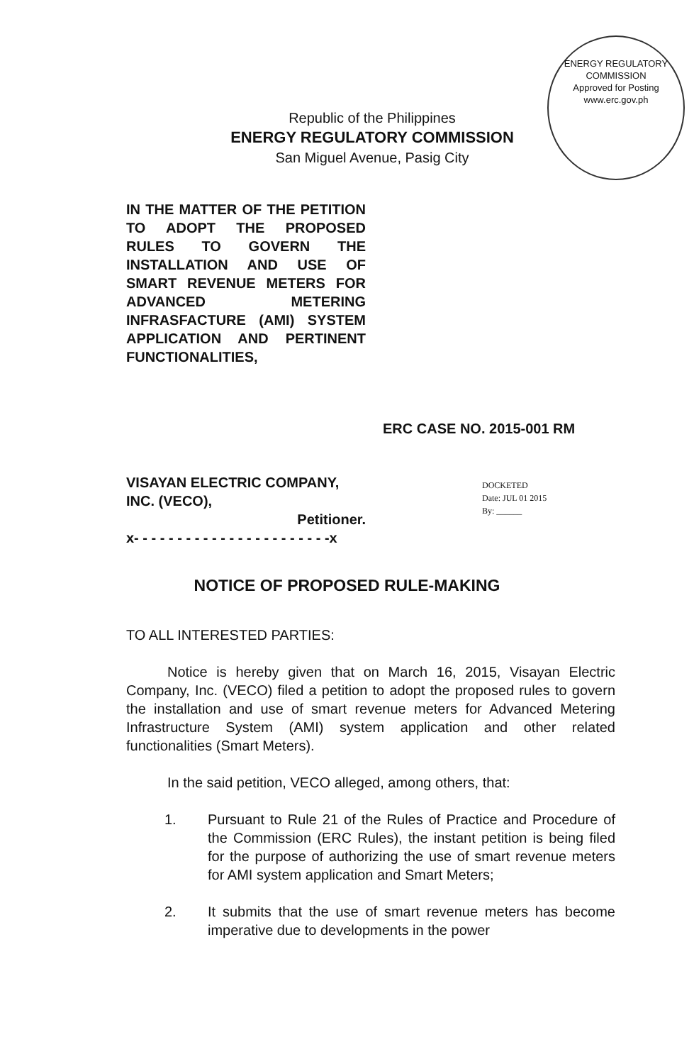ENERGY REGULATORY COMMISSION
Approved for Posting
www.erc.gov.ph
Republic of the Philippines
ENERGY REGULATORY COMMISSION
San Miguel Avenue, Pasig City
IN THE MATTER OF THE PETITION TO ADOPT THE PROPOSED RULES TO GOVERN THE INSTALLATION AND USE OF SMART REVENUE METERS FOR ADVANCED METERING INFRASFACTURE (AMI) SYSTEM APPLICATION AND PERTINENT FUNCTIONALITIES,
ERC CASE NO. 2015-001 RM
VISAYAN ELECTRIC COMPANY, INC. (VECO),
Petitioner.
x- - - - - - - - - - - - - - - - - - - - - - -x
DOCKETED
Date: JUL 01 2015
By: ______
NOTICE OF PROPOSED RULE-MAKING
TO ALL INTERESTED PARTIES:
Notice is hereby given that on March 16, 2015, Visayan Electric Company, Inc. (VECO) filed a petition to adopt the proposed rules to govern the installation and use of smart revenue meters for Advanced Metering Infrastructure System (AMI) system application and other related functionalities (Smart Meters).
In the said petition, VECO alleged, among others, that:
1. Pursuant to Rule 21 of the Rules of Practice and Procedure of the Commission (ERC Rules), the instant petition is being filed for the purpose of authorizing the use of smart revenue meters for AMI system application and Smart Meters;
2. It submits that the use of smart revenue meters has become imperative due to developments in the power